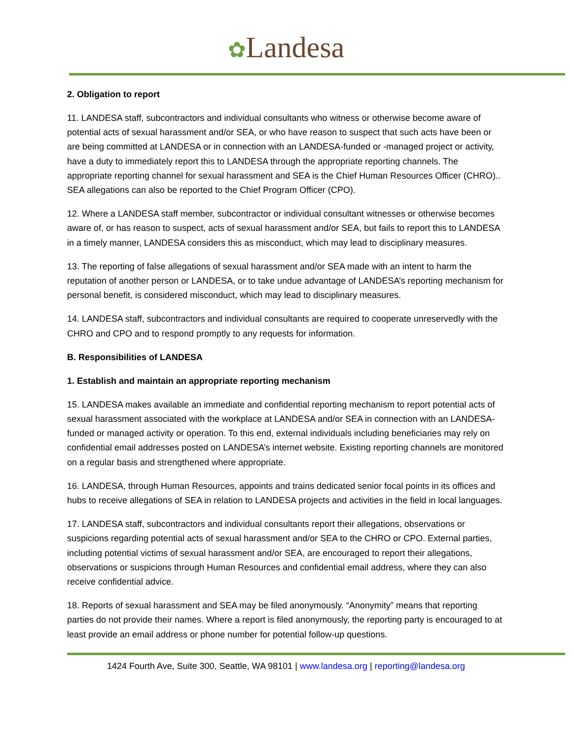✿Landesa
2. Obligation to report
11. LANDESA staff, subcontractors and individual consultants who witness or otherwise become aware of potential acts of sexual harassment and/or SEA, or who have reason to suspect that such acts have been or are being committed at LANDESA or in connection with an LANDESA-funded or -managed project or activity, have a duty to immediately report this to LANDESA through the appropriate reporting channels. The appropriate reporting channel for sexual harassment and SEA is the Chief Human Resources Officer (CHRO).. SEA allegations can also be reported to the Chief Program Officer (CPO).
12. Where a LANDESA staff member, subcontractor or individual consultant witnesses or otherwise becomes aware of, or has reason to suspect, acts of sexual harassment and/or SEA, but fails to report this to LANDESA in a timely manner, LANDESA considers this as misconduct, which may lead to disciplinary measures.
13. The reporting of false allegations of sexual harassment and/or SEA made with an intent to harm the reputation of another person or LANDESA, or to take undue advantage of LANDESA’s reporting mechanism for personal benefit, is considered misconduct, which may lead to disciplinary measures.
14. LANDESA staff, subcontractors and individual consultants are required to cooperate unreservedly with the CHRO and CPO and to respond promptly to any requests for information.
B. Responsibilities of LANDESA
1. Establish and maintain an appropriate reporting mechanism
15. LANDESA makes available an immediate and confidential reporting mechanism to report potential acts of sexual harassment associated with the workplace at LANDESA and/or SEA in connection with an LANDESA-funded or managed activity or operation. To this end, external individuals including beneficiaries may rely on confidential email addresses posted on LANDESA’s internet website. Existing reporting channels are monitored on a regular basis and strengthened where appropriate.
16. LANDESA, through Human Resources, appoints and trains dedicated senior focal points in its offices and hubs to receive allegations of SEA in relation to LANDESA projects and activities in the field in local languages.
17. LANDESA staff, subcontractors and individual consultants report their allegations, observations or suspicions regarding potential acts of sexual harassment and/or SEA to the CHRO or CPO. External parties, including potential victims of sexual harassment and/or SEA, are encouraged to report their allegations, observations or suspicions through Human Resources and confidential email address, where they can also receive confidential advice.
18. Reports of sexual harassment and SEA may be filed anonymously. “Anonymity” means that reporting parties do not provide their names. Where a report is filed anonymously, the reporting party is encouraged to at least provide an email address or phone number for potential follow-up questions.
1424 Fourth Ave, Suite 300, Seattle, WA 98101 | www.landesa.org | reporting@landesa.org